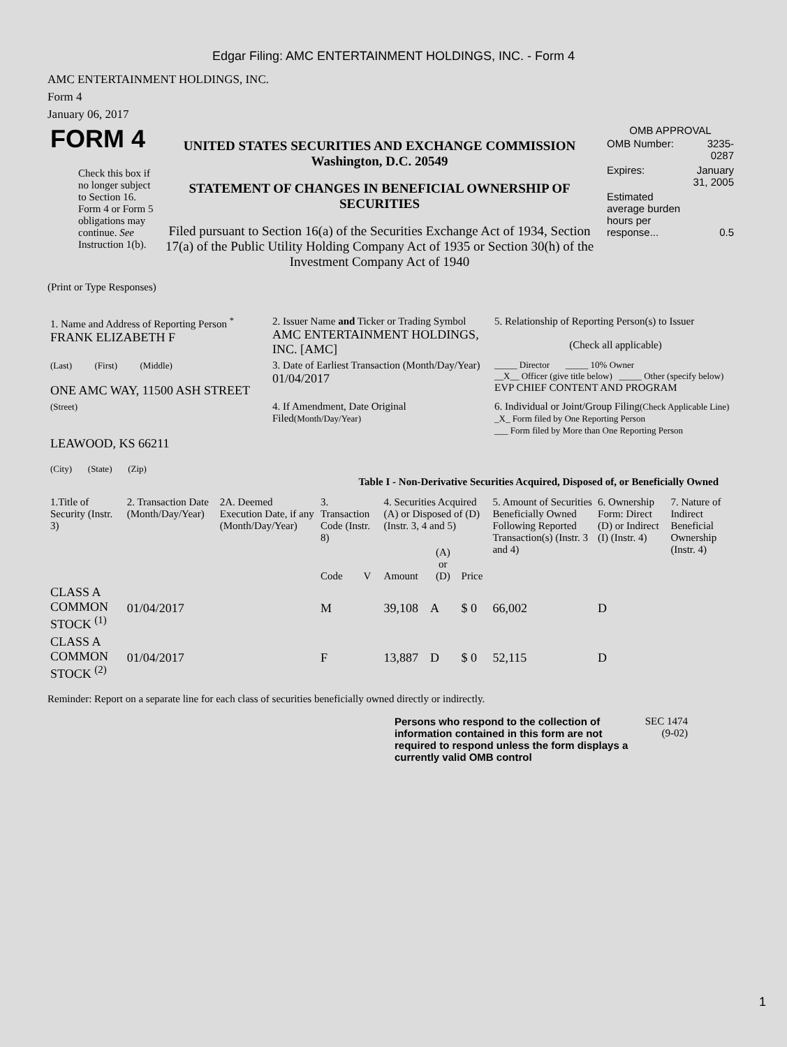Edgar Filing: AMC ENTERTAINMENT HOLDINGS, INC. - Form 4
AMC ENTERTAINMENT HOLDINGS, INC.
Form 4
January 06, 2017
| FORM 4 Check this box if no longer subject to Section 16. Form 4 or Form 5 obligations may continue. See Instruction 1(b). | UNITED STATES SECURITIES AND EXCHANGE COMMISSION Washington, D.C. 20549 STATEMENT OF CHANGES IN BENEFICIAL OWNERSHIP OF SECURITIES Filed pursuant to Section 16(a) of the Securities Exchange Act of 1934, Section 17(a) of the Public Utility Holding Company Act of 1935 or Section 30(h) of the Investment Company Act of 1940 | OMB APPROVAL / OMB Number: / 3235-0287 / / Expires: / January 31, 2005 / / Estimated average burden hours per response... / 0.5 / |
(Print or Type Responses)
| 1. Name and Address of Reporting Person <sup>*</sup> FRANK ELIZABETH F | 2. Issuer Name and Ticker or Trading Symbol AMC ENTERTAINMENT HOLDINGS, INC. [AMC] | 5. Relationship of Reporting Person(s) to Issuer (Check all applicable) |
| (Last) (First) (Middle) ONE AMC WAY, 11500 ASH STREET | 3. Date of Earliest Transaction (Month/Day/Year) 01/04/2017 | _____ Director _____ 10% Owner __X__ Officer (give title below) _____ Other (specify below) EVP CHIEF CONTENT AND PROGRAM |
| (Street) LEAWOOD, KS 66211 (City) (State) (Zip) | 4. If Amendment, Date Original Filed (Month/Day/Year) | 6. Individual or Joint/Group Filing (Check Applicable Line) _X_ Form filed by One Reporting Person ___ Form filed by More than One Reporting Person |
Table I - Non-Derivative Securities Acquired, Disposed of, or Beneficially Owned
| 1.Title of Security (Instr. 3) | 2. Transaction Date (Month/Day/Year) | 2A. Deemed Execution Date, if any (Month/Day/Year) | 3. Transaction Code (Instr. 8) | | 4. Securities Acquired (A) or Disposed of (D) (Instr. 3, 4 and 5) | | | 5. Amount of Securities Beneficially Owned Following Reported Transaction(s) (Instr. 3 and 4) | 6. Ownership Form: Direct (D) or Indirect (I) (Instr. 4) | 7. Nature of Indirect Beneficial Ownership (Instr. 4) |
| --- | --- | --- | --- | --- | --- | --- | --- | --- | --- | --- |
| | | | Code | V | Amount | (A) or (D) | Price | | | |
| CLASS A COMMON STOCK <sup>(1)</sup> | 01/04/2017 | | M | | 39,108 | A | $ 0 | 66,002 | D | |
| CLASS A COMMON STOCK <sup>(2)</sup> | 01/04/2017 | | F | | 13,887 | D | $ 0 | 52,115 | D | |
Reminder: Report on a separate line for each class of securities beneficially owned directly or indirectly.
Persons who respond to the collection of information contained in this form are not required to respond unless the form displays a currently valid OMB control
SEC 1474 (9-02)
1